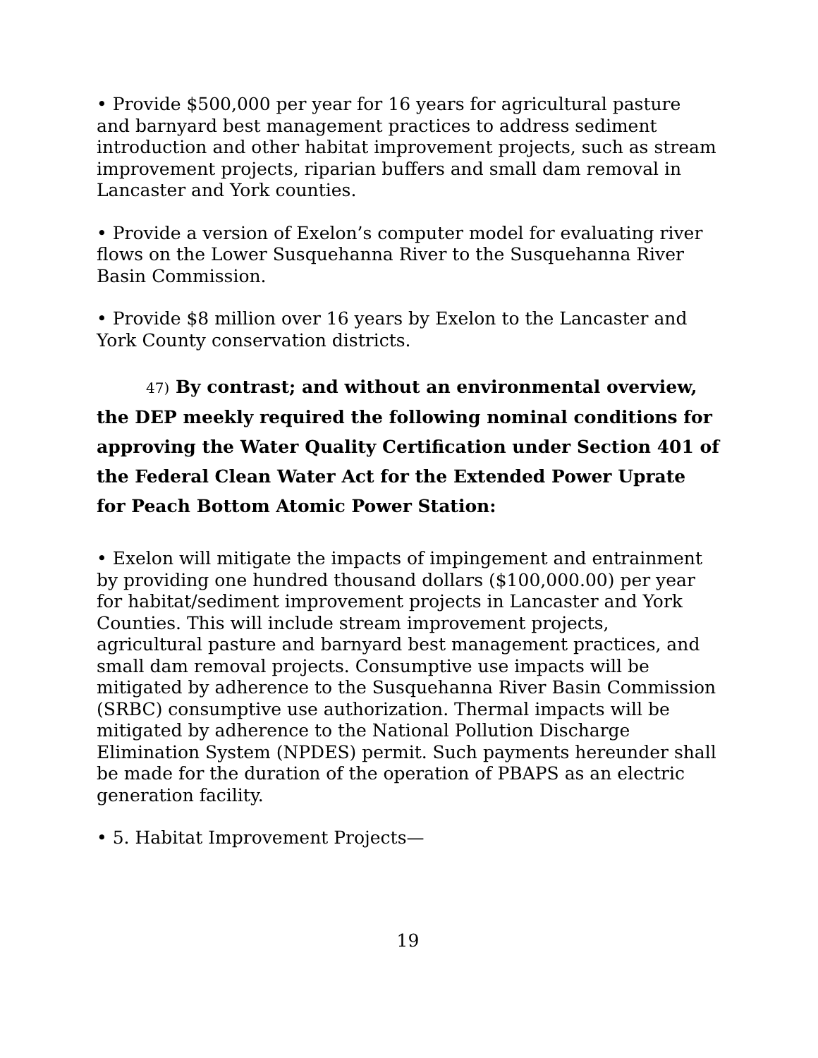• Provide $500,000 per year for 16 years for agricultural pasture and barnyard best management practices to address sediment introduction and other habitat improvement projects, such as stream improvement projects, riparian buffers and small dam removal in Lancaster and York counties.
• Provide a version of Exelon’s computer model for evaluating river flows on the Lower Susquehanna River to the Susquehanna River Basin Commission.
• Provide $8 million over 16 years by Exelon to the Lancaster and York County conservation districts.
47) By contrast; and without an environmental overview, the DEP meekly required the following nominal conditions for approving the Water Quality Certification under Section 401 of the Federal Clean Water Act for the Extended Power Uprate for Peach Bottom Atomic Power Station:
• Exelon will mitigate the impacts of impingement and entrainment by providing one hundred thousand dollars ($100,000.00) per year for habitat/sediment improvement projects in Lancaster and York Counties. This will include stream improvement projects, agricultural pasture and barnyard best management practices, and small dam removal projects. Consumptive use impacts will be mitigated by adherence to the Susquehanna River Basin Commission (SRBC) consumptive use authorization. Thermal impacts will be mitigated by adherence to the National Pollution Discharge Elimination System (NPDES) permit. Such payments hereunder shall be made for the duration of the operation of PBAPS as an electric generation facility.
• 5. Habitat Improvement Projects—
19